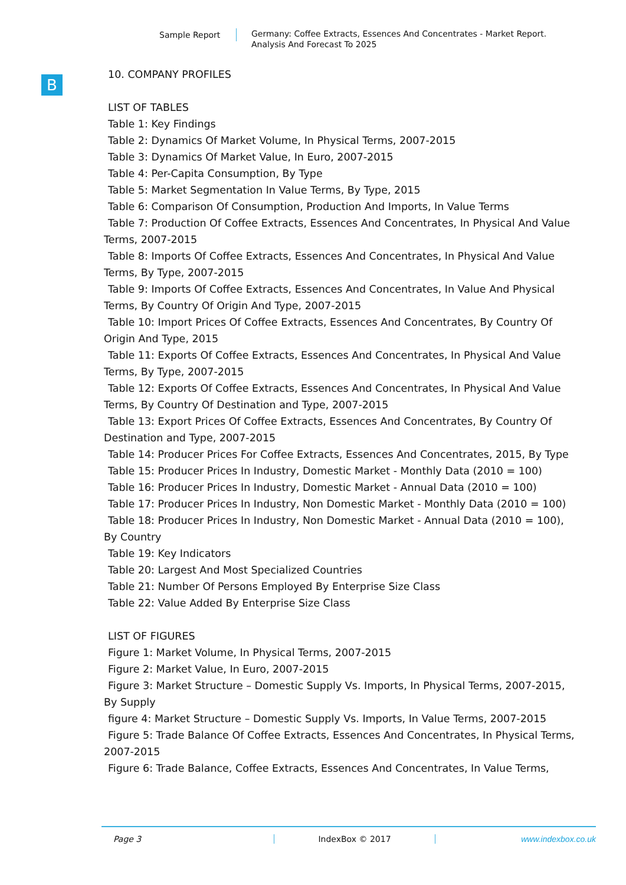Sample Report Germany: Coffee Extracts, Essences And Concentrates - Market Report.
Analysis And Forecast To 2025
B
10. COMPANY PROFILES
LIST OF TABLES
Table 1: Key Findings
Table 2: Dynamics Of Market Volume, In Physical Terms, 2007-2015
Table 3: Dynamics Of Market Value, In Euro, 2007-2015
Table 4: Per-Capita Consumption, By Type
Table 5: Market Segmentation In Value Terms, By Type, 2015
Table 6: Comparison Of Consumption, Production And Imports, In Value Terms
Table 7: Production Of Coffee Extracts, Essences And Concentrates, In Physical And Value Terms, 2007-2015
Table 8: Imports Of Coffee Extracts, Essences And Concentrates, In Physical And Value Terms, By Type, 2007-2015
Table 9: Imports Of Coffee Extracts, Essences And Concentrates, In Value And Physical Terms, By Country Of Origin And Type, 2007-2015
Table 10: Import Prices Of Coffee Extracts, Essences And Concentrates, By Country Of Origin And Type, 2015
Table 11: Exports Of Coffee Extracts, Essences And Concentrates, In Physical And Value Terms, By Type, 2007-2015
Table 12: Exports Of Coffee Extracts, Essences And Concentrates, In Physical And Value Terms, By Country Of Destination and Type, 2007-2015
Table 13: Export Prices Of Coffee Extracts, Essences And Concentrates, By Country Of Destination and Type, 2007-2015
Table 14: Producer Prices For Coffee Extracts, Essences And Concentrates, 2015, By Type
Table 15: Producer Prices In Industry, Domestic Market - Monthly Data (2010 = 100)
Table 16: Producer Prices In Industry, Domestic Market - Annual Data (2010 = 100)
Table 17: Producer Prices In Industry, Non Domestic Market - Monthly Data (2010 = 100)
Table 18: Producer Prices In Industry, Non Domestic Market - Annual Data (2010 = 100), By Country
Table 19: Key Indicators
Table 20: Largest And Most Specialized Countries
Table 21: Number Of Persons Employed By Enterprise Size Class
Table 22: Value Added By Enterprise Size Class
LIST OF FIGURES
Figure 1: Market Volume, In Physical Terms, 2007-2015
Figure 2: Market Value, In Euro, 2007-2015
Figure 3: Market Structure – Domestic Supply Vs. Imports, In Physical Terms, 2007-2015, By Supply
figure 4: Market Structure – Domestic Supply Vs. Imports, In Value Terms, 2007-2015
Figure 5: Trade Balance Of Coffee Extracts, Essences And Concentrates, In Physical Terms, 2007-2015
Figure 6: Trade Balance, Coffee Extracts, Essences And Concentrates, In Value Terms,
Page 3 IndexBox © 2017 www.indexbox.co.uk